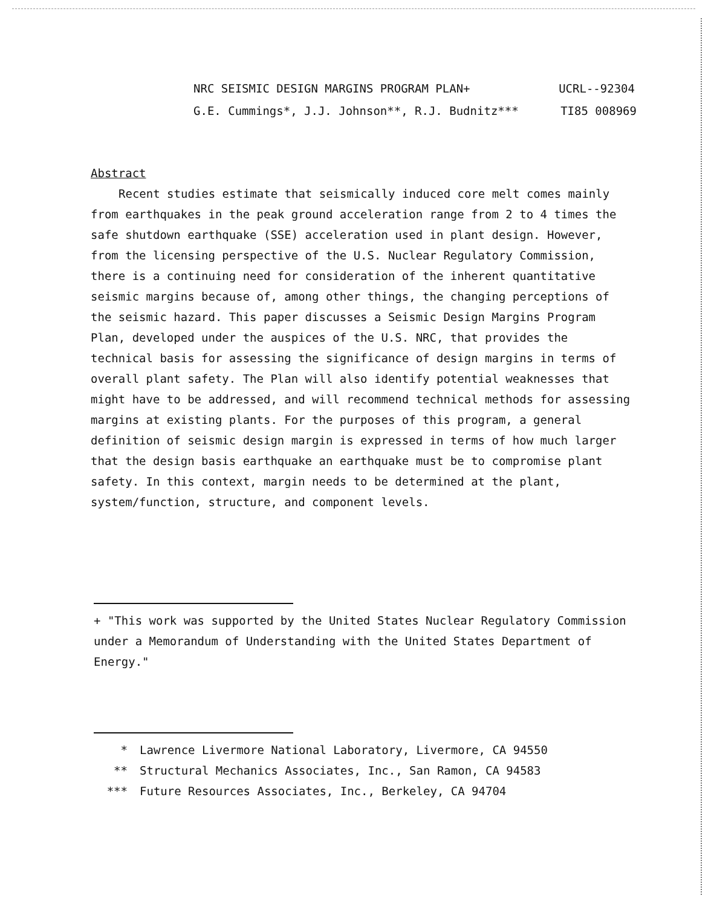NRC SEISMIC DESIGN MARGINS PROGRAM PLAN+ UCRL--92304
G.E. Cummings*, J.J. Johnson**, R.J. Budnitz*** TI85 008969
Abstract
Recent studies estimate that seismically induced core melt comes mainly from earthquakes in the peak ground acceleration range from 2 to 4 times the safe shutdown earthquake (SSE) acceleration used in plant design. However, from the licensing perspective of the U.S. Nuclear Regulatory Commission, there is a continuing need for consideration of the inherent quantitative seismic margins because of, among other things, the changing perceptions of the seismic hazard. This paper discusses a Seismic Design Margins Program Plan, developed under the auspices of the U.S. NRC, that provides the technical basis for assessing the significance of design margins in terms of overall plant safety. The Plan will also identify potential weaknesses that might have to be addressed, and will recommend technical methods for assessing margins at existing plants. For the purposes of this program, a general definition of seismic design margin is expressed in terms of how much larger that the design basis earthquake an earthquake must be to compromise plant safety. In this context, margin needs to be determined at the plant, system/function, structure, and component levels.
+ "This work was supported by the United States Nuclear Regulatory Commission under a Memorandum of Understanding with the United States Department of Energy."
* Lawrence Livermore National Laboratory, Livermore, CA 94550
** Structural Mechanics Associates, Inc., San Ramon, CA 94583
*** Future Resources Associates, Inc., Berkeley, CA 94704